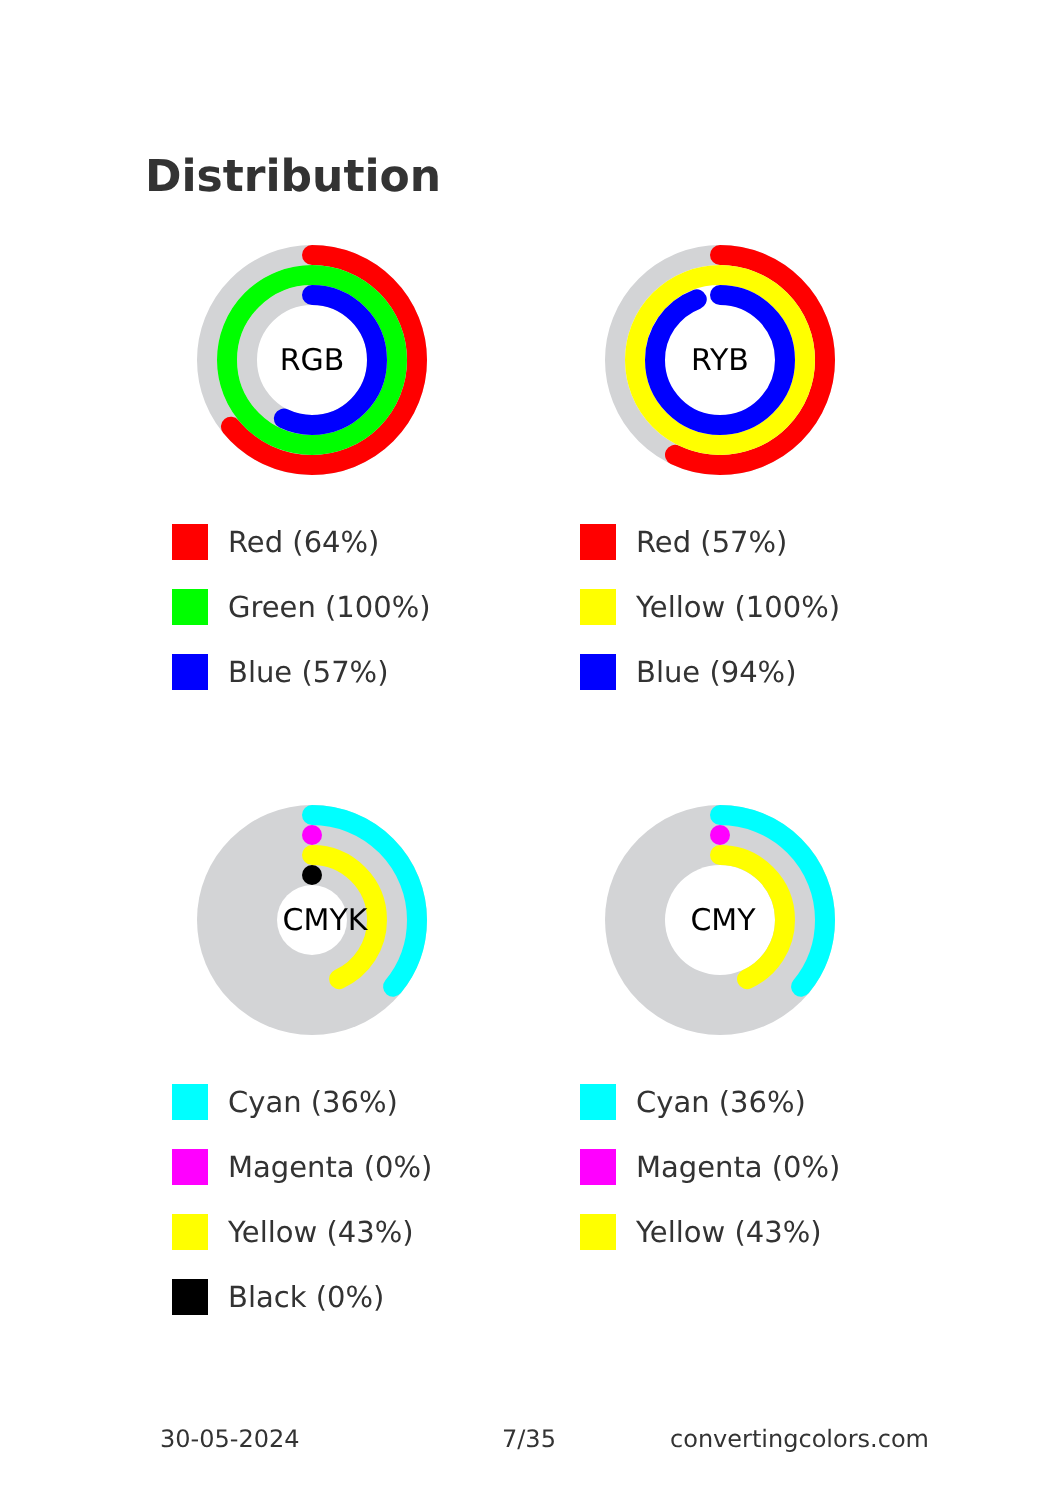Distribution
RGB
Red (64%)
Green (100%)
Blue (57%)
RYB
Red (57%)
Yellow (100%)
Blue (94%)
CMYK
Cyan (36%)
Magenta (0%)
Yellow (43%)
Black (0%)
CMY
Cyan (36%)
Magenta (0%)
Yellow (43%)
30-05-2024 7/35 convertingcolors.com